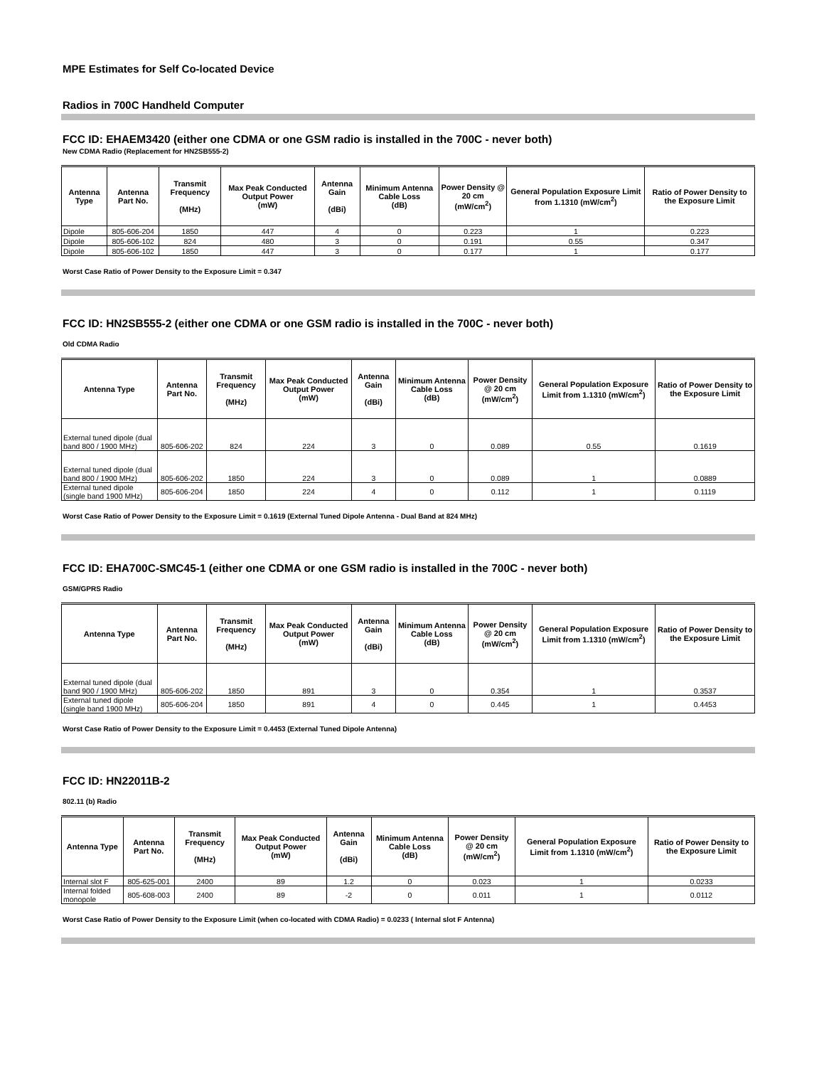MPE Estimates for Self Co-located Device
Radios in 700C Handheld Computer
FCC ID: EHAEM3420 (either one CDMA or one GSM radio is installed in the 700C - never both)
New CDMA Radio (Replacement for HN2SB555-2)
| Antenna Type | Antenna Part No. | Transmit Frequency (MHz) | Max Peak Conducted Output Power (mW) | Antenna Gain (dBi) | Minimum Antenna Cable Loss (dB) | Power Density @ 20 cm (mW/cm<sup>2</sup>) | General Population Exposure Limit from 1.1310 (mW/cm<sup>2</sup>) | Ratio of Power Density to the Exposure Limit |
| --- | --- | --- | --- | --- | --- | --- | --- | --- |
| Dipole | 805-606-204 | 1850 | 447 | 4 | 0 | 0.223 | 1 | 0.223 |
| Dipole | 805-606-102 | 824 | 480 | 3 | 0 | 0.191 | 0.55 | 0.347 |
| Dipole | 805-606-102 | 1850 | 447 | 3 | 0 | 0.177 | 1 | 0.177 |
Worst Case Ratio of Power Density to the Exposure Limit = 0.347
FCC ID: HN2SB555-2 (either one CDMA or one GSM radio is installed in the 700C - never both)
Old CDMA Radio
| Antenna Type | Antenna Part No. | Transmit Frequency (MHz) | Max Peak Conducted Output Power (mW) | Antenna Gain (dBi) | Minimum Antenna Cable Loss (dB) | Power Density @ 20 cm (mW/cm<sup>2</sup>) | General Population Exposure Limit from 1.1310 (mW/cm<sup>2</sup>) | Ratio of Power Density to the Exposure Limit |
| --- | --- | --- | --- | --- | --- | --- | --- | --- |
| External tuned dipole (dual band 800 / 1900 MHz) | 805-606-202 | 824 | 224 | 3 | 0 | 0.089 | 0.55 | 0.1619 |
| External tuned dipole (dual band 800 / 1900 MHz) | 805-606-202 | 1850 | 224 | 3 | 0 | 0.089 | 1 | 0.0889 |
| External tuned dipole (single band 1900 MHz) | 805-606-204 | 1850 | 224 | 4 | 0 | 0.112 | 1 | 0.1119 |
Worst Case Ratio of Power Density to the Exposure Limit = 0.1619 (External Tuned Dipole Antenna - Dual Band at 824 MHz)
FCC ID: EHA700C-SMC45-1 (either one CDMA or one GSM radio is installed in the 700C - never both)
GSM/GPRS Radio
| Antenna Type | Antenna Part No. | Transmit Frequency (MHz) | Max Peak Conducted Output Power (mW) | Antenna Gain (dBi) | Minimum Antenna Cable Loss (dB) | Power Density @ 20 cm (mW/cm<sup>2</sup>) | General Population Exposure Limit from 1.1310 (mW/cm<sup>2</sup>) | Ratio of Power Density to the Exposure Limit |
| --- | --- | --- | --- | --- | --- | --- | --- | --- |
| External tuned dipole (dual band 900 / 1900 MHz) | 805-606-202 | 1850 | 891 | 3 | 0 | 0.354 | 1 | 0.3537 |
| External tuned dipole (single band 1900 MHz) | 805-606-204 | 1850 | 891 | 4 | 0 | 0.445 | 1 | 0.4453 |
Worst Case Ratio of Power Density to the Exposure Limit = 0.4453 (External Tuned Dipole Antenna)
FCC ID: HN22011B-2
802.11 (b) Radio
| Antenna Type | Antenna Part No. | Transmit Frequency (MHz) | Max Peak Conducted Output Power (mW) | Antenna Gain (dBi) | Minimum Antenna Cable Loss (dB) | Power Density @ 20 cm (mW/cm<sup>2</sup>) | General Population Exposure Limit from 1.1310 (mW/cm<sup>2</sup>) | Ratio of Power Density to the Exposure Limit |
| --- | --- | --- | --- | --- | --- | --- | --- | --- |
| Internal slot F | 805-625-001 | 2400 | 89 | 1.2 | 0 | 0.023 | 1 | 0.0233 |
| Internal folded monopole | 805-608-003 | 2400 | 89 | -2 | 0 | 0.011 | 1 | 0.0112 |
Worst Case Ratio of Power Density to the Exposure Limit (when co-located with CDMA Radio) = 0.0233 ( Internal slot F Antenna)